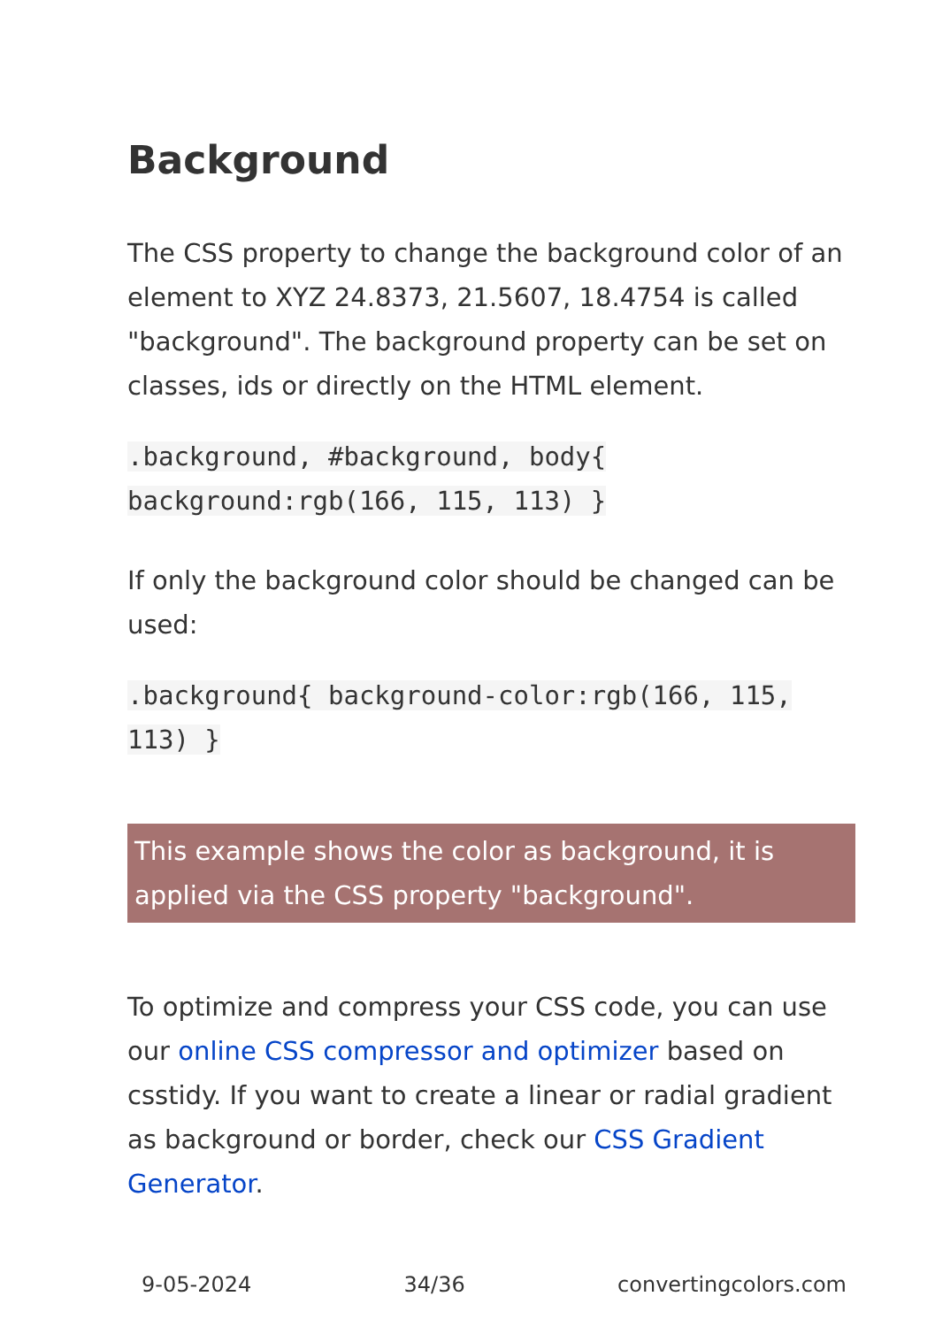Background
The CSS property to change the background color of an element to XYZ 24.8373, 21.5607, 18.4754 is called "background". The background property can be set on classes, ids or directly on the HTML element.
.background, #background, body{ background:rgb(166, 115, 113) }
If only the background color should be changed can be used:
.background{ background-color:rgb(166, 115, 113) }
This example shows the color as background, it is applied via the CSS property "background".
To optimize and compress your CSS code, you can use our online CSS compressor and optimizer based on csstidy. If you want to create a linear or radial gradient as background or border, check our CSS Gradient Generator.
9-05-2024 34/36 convertingcolors.com